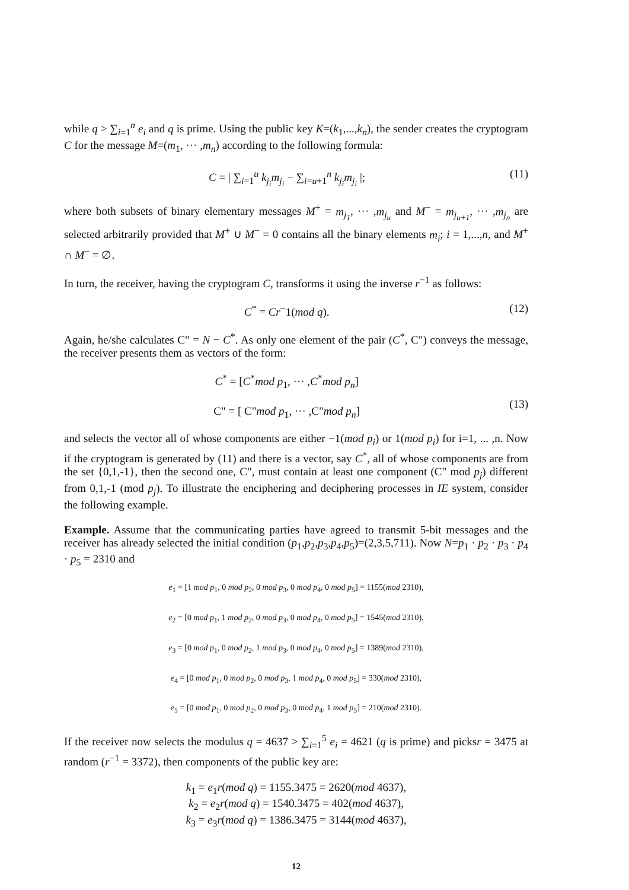while q > ∑<sub>i=1</sub><sup>n</sup> e<sub>i</sub> and q is prime. Using the public key K=(k<sub>1</sub>,...,k<sub>n</sub>), the sender creates the cryptogram C for the message M=(m<sub>1</sub>, ··· ,m<sub>n</sub>) according to the following formula:
C = | ∑<sub>i=1</sub><sup>u</sup> k<sub>j<sub>i</sub></sub>m<sub>j<sub>i</sub></sub> − ∑<sub>i=u+1</sub><sup>n</sup> k<sub>j<sub>i</sub></sub>m<sub>j<sub>i</sub></sub> |;
(11)
where both subsets of binary elementary messages M<sup>+</sup> = m<sub>j<sub>1</sub></sub>, ··· ,m<sub>j<sub>u</sub></sub> and M<sup>−</sup> = m<sub>j<sub>u+1</sub></sub>, ··· ,m<sub>j<sub>n</sub></sub> are selected arbitrarily provided that M<sup>+</sup> ∪ M<sup>−</sup> = 0 contains all the binary elements m<sub>i</sub>; i = 1,...,n, and M<sup>+</sup> ∩ M<sup>−</sup> = ∅.
In turn, the receiver, having the cryptogram C, transforms it using the inverse r<sup>−1</sup> as follows:
C<sup>*</sup> = Cr<sup>−</sup>1(mod q). (12)
Again, he/she calculates C" = N − C<sup>*</sup>. As only one element of the pair (C<sup>*</sup>, C") conveys the message, the receiver presents them as vectors of the form:
C<sup>*</sup> = [C<sup>*</sup>mod p<sub>1</sub>, ··· ,C<sup>*</sup>mod p<sub>n</sub>]
C" = [ C"mod p<sub>1</sub>, ··· ,C"mod p<sub>n</sub>]
(13)
and selects the vector all of whose components are either −1(mod p<sub>i</sub>) or 1(mod p<sub>i</sub>) for i=1, ... ,n. Now if the cryptogram is generated by (11) and there is a vector, say C<sup>*</sup>, all of whose components are from the set {0,1,-1}, then the second one, C", must contain at least one component (C" mod p<sub>j</sub>) different from 0,1,-1 (mod p<sub>j</sub>). To illustrate the enciphering and deciphering processes in IE system, consider the following example.
Example. Assume that the communicating parties have agreed to transmit 5-bit messages and the receiver has already selected the initial condition (p<sub>1</sub>,p<sub>2</sub>,p<sub>3</sub>,p<sub>4</sub>,p<sub>5</sub>)=(2,3,5,711). Now N=p<sub>1</sub> · p<sub>2</sub> · p<sub>3</sub> · p<sub>4</sub> · p<sub>5</sub> = 2310 and
e<sub>1</sub> = [1 mod p<sub>1</sub>, 0 mod p<sub>2</sub>, 0 mod p<sub>3</sub>, 0 mod p<sub>4</sub>, 0 mod p<sub>5</sub>] = 1155(mod 2310),
e<sub>2</sub> = [0 mod p<sub>1</sub>, 1 mod p<sub>2</sub>, 0 mod p<sub>3</sub>, 0 mod p<sub>4</sub>, 0 mod p<sub>5</sub>] = 1545(mod 2310),
e<sub>3</sub> = [0 mod p<sub>1</sub>, 0 mod p<sub>2</sub>, 1 mod p<sub>3</sub>, 0 mod p<sub>4</sub>, 0 mod p<sub>5</sub>] = 1389(mod 2310),
e<sub>4</sub> = [0 mod p<sub>1</sub>, 0 mod p<sub>2</sub>, 0 mod p<sub>3</sub>, 1 mod p<sub>4</sub>, 0 mod p<sub>5</sub>] = 330(mod 2310),
e<sub>5</sub> = [0 mod p<sub>1</sub>, 0 mod p<sub>2</sub>, 0 mod p<sub>3</sub>, 0 mod p<sub>4</sub>, 1 mod p<sub>5</sub>] = 210(mod 2310).
If the receiver now selects the modulus q = 4637 > ∑<sub>i=1</sub><sup>5</sup> e<sub>i</sub> = 4621 (q is prime) and picksr = 3475 at random (r<sup>−1</sup> = 3372), then components of the public key are:
k<sub>1</sub> = e<sub>1</sub>r(mod q) = 1155.3475 = 2620(mod 4637),
k<sub>2</sub> = e<sub>2</sub>r(mod q) = 1540.3475 = 402(mod 4637),
k<sub>3</sub> = e<sub>3</sub>r(mod q) = 1386.3475 = 3144(mod 4637),
12